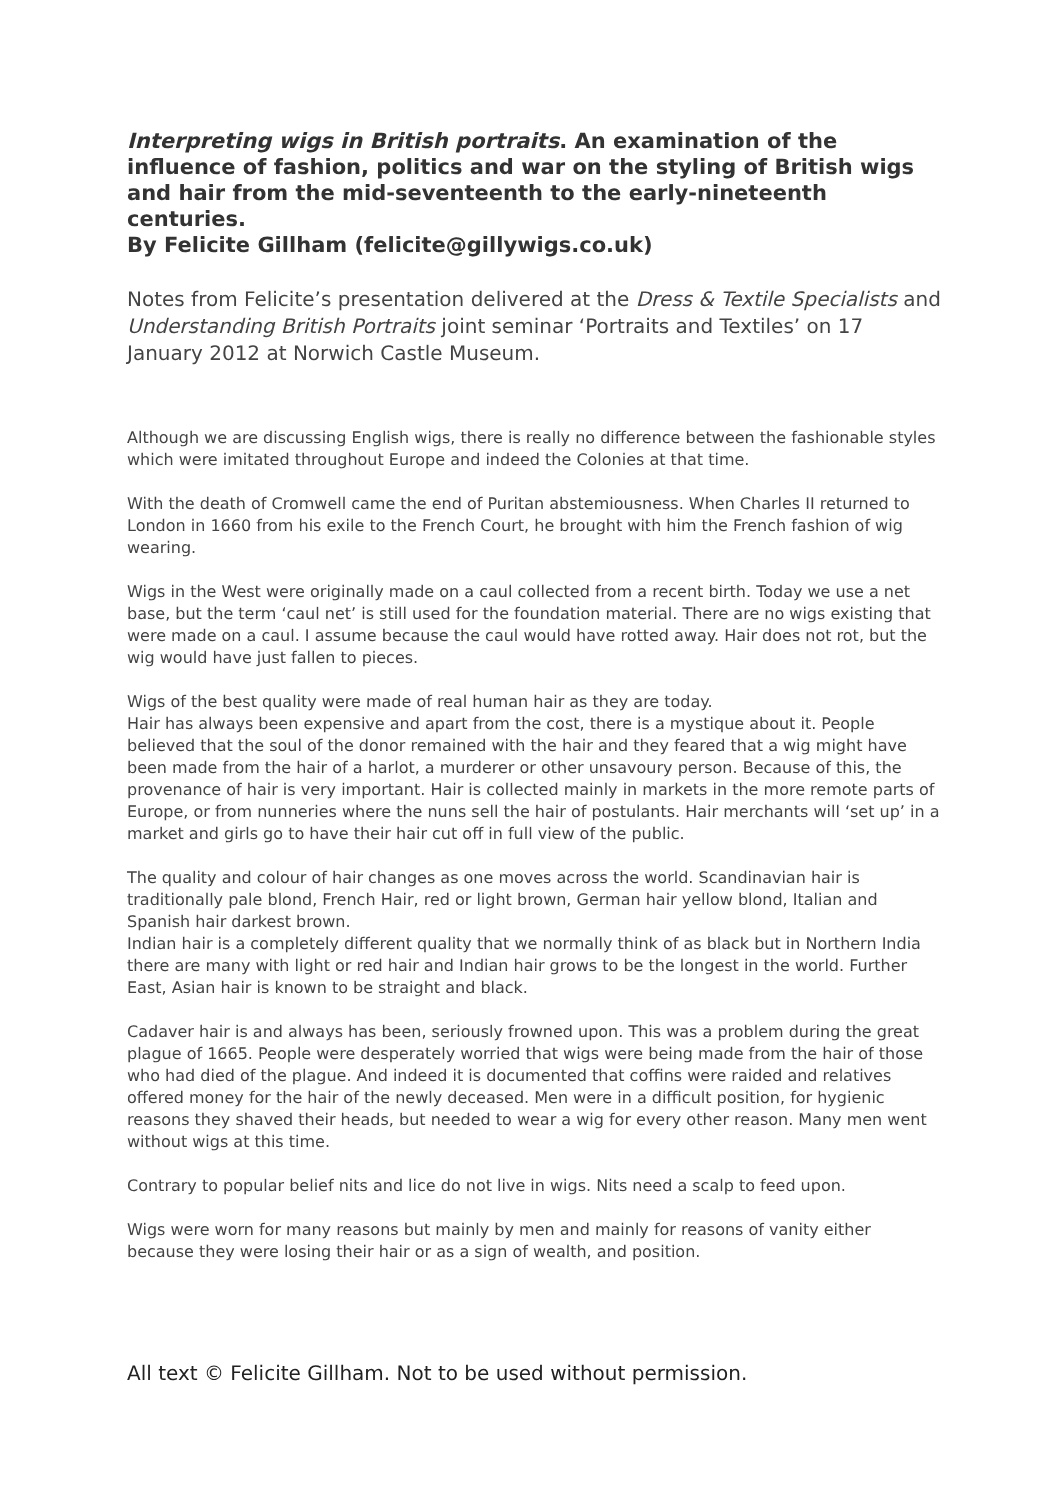Interpreting wigs in British portraits. An examination of the influence of fashion, politics and war on the styling of British wigs and hair from the mid-seventeenth to the early-nineteenth centuries.
By Felicite Gillham (felicite@gillywigs.co.uk)
Notes from Felicite’s presentation delivered at the Dress & Textile Specialists and Understanding British Portraits joint seminar ‘Portraits and Textiles’ on 17 January 2012 at Norwich Castle Museum.
Although we are discussing English wigs, there is really no difference between the fashionable styles which were imitated throughout Europe and indeed the Colonies at that time.
With the death of Cromwell came the end of Puritan abstemiousness. When Charles II returned to London in 1660 from his exile to the French Court, he brought with him the French fashion of wig wearing.
Wigs in the West were originally made on a caul collected from a recent birth. Today we use a net base, but the term ‘caul net’ is still used for the foundation material. There are no wigs existing that were made on a caul. I assume because the caul would have rotted away. Hair does not rot, but the wig would have just fallen to pieces.
Wigs of the best quality were made of real human hair as they are today.
Hair has always been expensive and apart from the cost, there is a mystique about it. People believed that the soul of the donor remained with the hair and they feared that a wig might have been made from the hair of a harlot, a murderer or other unsavoury person. Because of this, the provenance of hair is very important. Hair is collected mainly in markets in the more remote parts of Europe, or from nunneries where the nuns sell the hair of postulants. Hair merchants will ‘set up’ in a market and girls go to have their hair cut off in full view of the public.
The quality and colour of hair changes as one moves across the world. Scandinavian hair is traditionally pale blond, French Hair, red or light brown, German hair yellow blond, Italian and Spanish hair darkest brown.
Indian hair is a completely different quality that we normally think of as black but in Northern India there are many with light or red hair and Indian hair grows to be the longest in the world. Further East, Asian hair is known to be straight and black.
Cadaver hair is and always has been, seriously frowned upon. This was a problem during the great plague of 1665. People were desperately worried that wigs were being made from the hair of those who had died of the plague. And indeed it is documented that coffins were raided and relatives offered money for the hair of the newly deceased. Men were in a difficult position, for hygienic reasons they shaved their heads, but needed to wear a wig for every other reason. Many men went without wigs at this time.
Contrary to popular belief nits and lice do not live in wigs. Nits need a scalp to feed upon.
Wigs were worn for many reasons but mainly by men and mainly for reasons of vanity either because they were losing their hair or as a sign of wealth, and position.
All text © Felicite Gillham. Not to be used without permission.